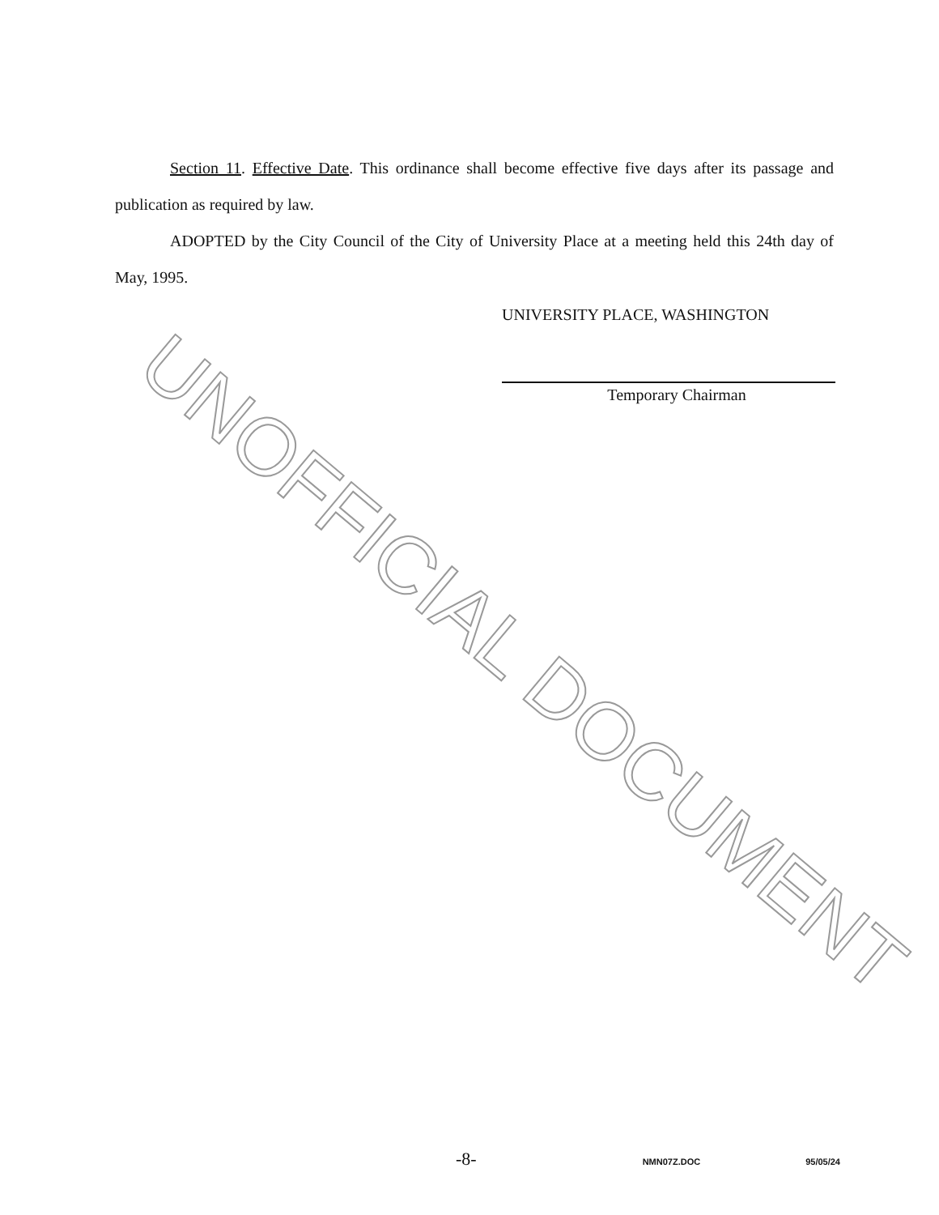UNOFFICIAL DOCUMENT
Section 11. Effective Date. This ordinance shall become effective five days after its passage and publication as required by law.
ADOPTED by the City Council of the City of University Place at a meeting held this 24th day of May, 1995.
UNIVERSITY PLACE, WASHINGTON
Temporary Chairman
-8- NMN07Z.DOC 95/05/24